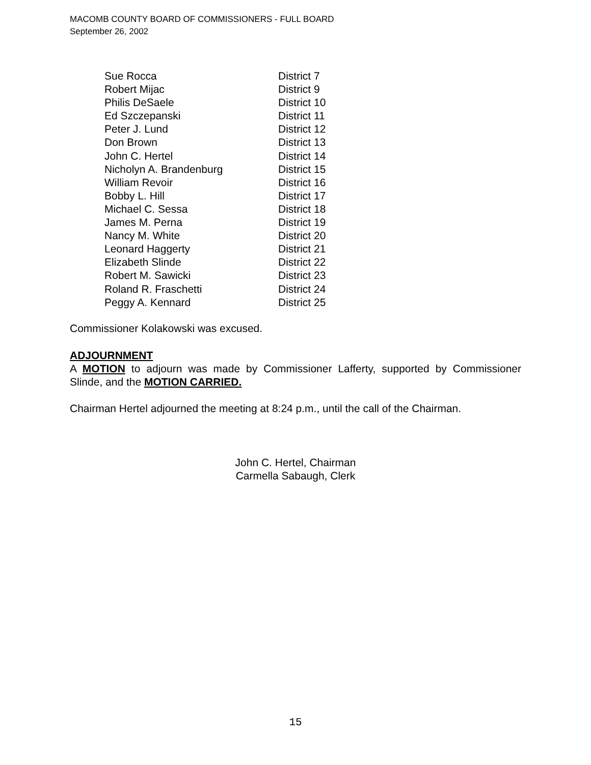MACOMB COUNTY BOARD OF COMMISSIONERS - FULL BOARD
September 26, 2002
| Sue Rocca | District 7 |
| Robert Mijac | District 9 |
| Philis DeSaele | District 10 |
| Ed Szczepanski | District 11 |
| Peter J. Lund | District 12 |
| Don Brown | District 13 |
| John C. Hertel | District 14 |
| Nicholyn A. Brandenburg | District 15 |
| William Revoir | District 16 |
| Bobby L. Hill | District 17 |
| Michael C. Sessa | District 18 |
| James M. Perna | District 19 |
| Nancy M. White | District 20 |
| Leonard Haggerty | District 21 |
| Elizabeth Slinde | District 22 |
| Robert M. Sawicki | District 23 |
| Roland R. Fraschetti | District 24 |
| Peggy A. Kennard | District 25 |
Commissioner Kolakowski was excused.
ADJOURNMENT
A MOTION to adjourn was made by Commissioner Lafferty, supported by Commissioner Slinde, and the MOTION CARRIED.
Chairman Hertel adjourned the meeting at 8:24 p.m., until the call of the Chairman.
John C. Hertel, Chairman
Carmella Sabaugh, Clerk
15